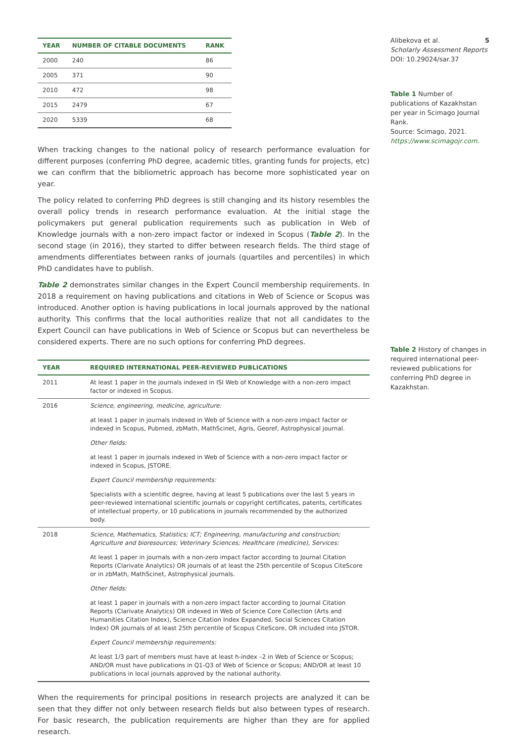Alibekova et al. 5
Scholarly Assessment Reports
DOI: 10.29024/sar.37
Table 1 Number of publications of Kazakhstan per year in Scimago Journal Rank.
Source: Scimago, 2021. https://www.scimagojr.com.
Table 2 History of changes in required international peer-reviewed publications for conferring PhD degree in Kazakhstan.
| YEAR | NUMBER OF CITABLE DOCUMENTS | RANK |
| --- | --- | --- |
| 2000 | 240 | 86 |
| 2005 | 371 | 90 |
| 2010 | 472 | 98 |
| 2015 | 2479 | 67 |
| 2020 | 5339 | 68 |
When tracking changes to the national policy of research performance evaluation for different purposes (conferring PhD degree, academic titles, granting funds for projects, etc) we can confirm that the bibliometric approach has become more sophisticated year on year.
The policy related to conferring PhD degrees is still changing and its history resembles the overall policy trends in research performance evaluation. At the initial stage the policymakers put general publication requirements such as publication in Web of Knowledge journals with a non-zero impact factor or indexed in Scopus (Table 2). In the second stage (in 2016), they started to differ between research fields. The third stage of amendments differentiates between ranks of journals (quartiles and percentiles) in which PhD candidates have to publish.
Table 2 demonstrates similar changes in the Expert Council membership requirements. In 2018 a requirement on having publications and citations in Web of Science or Scopus was introduced. Another option is having publications in local journals approved by the national authority. This confirms that the local authorities realize that not all candidates to the Expert Council can have publications in Web of Science or Scopus but can nevertheless be considered experts. There are no such options for conferring PhD degrees.
| YEAR | REQUIRED INTERNATIONAL PEER-REVIEWED PUBLICATIONS |
| --- | --- |
| 2011 | At least 1 paper in the journals indexed in ISI Web of Knowledge with a non-zero impact factor or indexed in Scopus. |
| 2016 | Science, engineering, medicine, agriculture: |
| | at least 1 paper in journals indexed in Web of Science with a non-zero impact factor or indexed in Scopus, Pubmed, zbMath, MathScinet, Agris, Georef, Astrophysical journal. |
| | Other fields: |
| | at least 1 paper in journals indexed in Web of Science with a non-zero impact factor or indexed in Scopus, JSTORE. |
| | Expert Council membership requirements: |
| | Specialists with a scientific degree, having at least 5 publications over the last 5 years in peer-reviewed international scientific journals or copyright certificates, patents, certificates of intellectual property, or 10 publications in journals recommended by the authorized body. |
| 2018 | Science, Mathematics, Statistics; ICT; Engineering, manufacturing and construction; Agriculture and bioresources; Veterinary Sciences; Healthcare (medicine), Services: |
| | At least 1 paper in journals with a non-zero impact factor according to Journal Citation Reports (Clarivate Analytics) OR journals of at least the 25th percentile of Scopus CiteScore or in zbMath, MathScinet, Astrophysical journals. |
| | Other fields: |
| | at least 1 paper in journals with a non-zero impact factor according to Journal Citation Reports (Clarivate Analytics) OR indexed in Web of Science Core Collection (Arts and Humanities Citation Index), Science Citation Index Expanded, Social Sciences Citation Index) OR journals of at least 25th percentile of Scopus CiteScore, OR included into JSTOR. |
| | Expert Council membership requirements: |
| | At least 1/3 part of members must have at least h-index –2 in Web of Science or Scopus; AND/OR must have publications in Q1-Q3 of Web of Science or Scopus; AND/OR at least 10 publications in local journals approved by the national authority. |
When the requirements for principal positions in research projects are analyzed it can be seen that they differ not only between research fields but also between types of research. For basic research, the publication requirements are higher than they are for applied research.